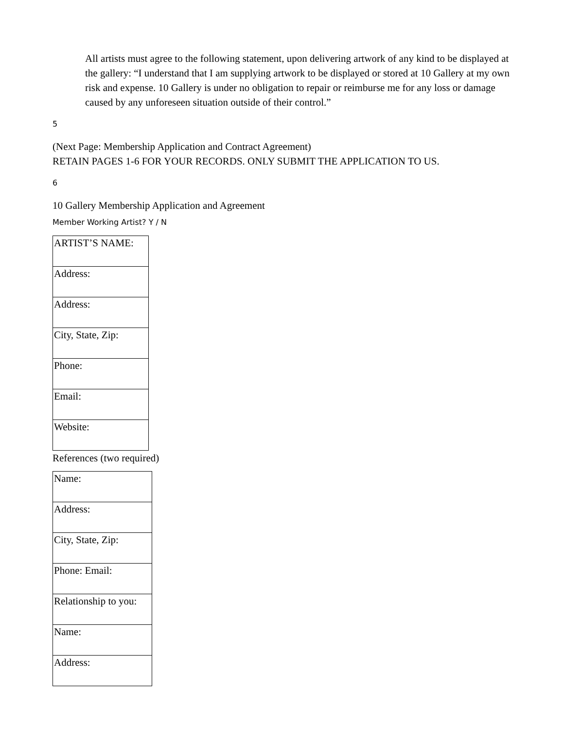All artists must agree to the following statement, upon delivering artwork of any kind to be displayed at the gallery: “I understand that I am supplying artwork to be displayed or stored at 10 Gallery at my own risk and expense. 10 Gallery is under no obligation to repair or reimburse me for any loss or damage caused by any unforeseen situation outside of their control.”
5
(Next Page: Membership Application and Contract Agreement)
RETAIN PAGES 1-6 FOR YOUR RECORDS. ONLY SUBMIT THE APPLICATION TO US.
6
10 Gallery Membership Application and Agreement
Member Working Artist? Y / N
| ARTIST’S NAME: |
| Address: |
| Address: |
| City, State, Zip: |
| Phone: |
| Email: |
| Website: |
References (two required)
| Name: |
| Address: |
| City, State, Zip: |
| Phone: Email: |
| Relationship to you: |
| Name: |
| Address: |